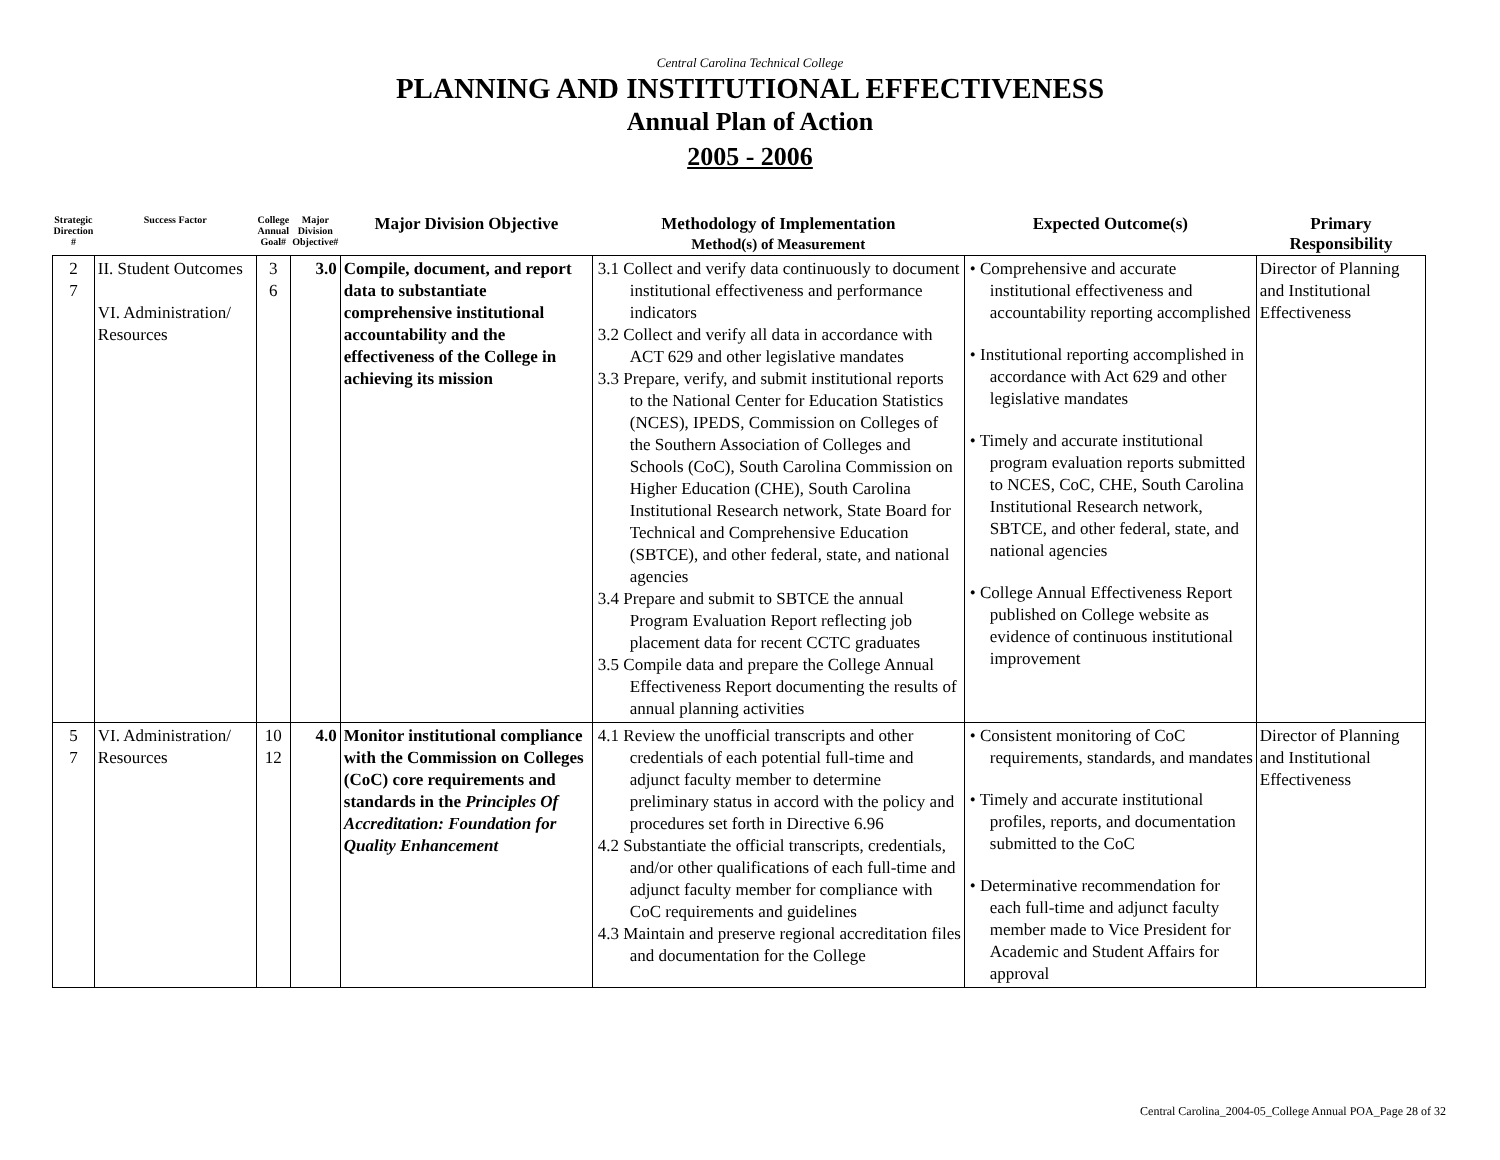Central Carolina Technical College
PLANNING AND INSTITUTIONAL EFFECTIVENESS
Annual Plan of Action
2005 - 2006
| Strategic Direction # | Success Factor | College Annual Goal# | Major Division Objective# | Major Division Objective | Methodology of Implementation Method(s) of Measurement | Expected Outcome(s) | Primary Responsibility |
| --- | --- | --- | --- | --- | --- | --- | --- |
| 2 7 | II. Student Outcomes VI. Administration/ Resources | 3 6 | 3.0 | Compile, document, and report data to substantiate comprehensive institutional accountability and the effectiveness of the College in achieving its mission | 3.1 Collect and verify data continuously to document institutional effectiveness and performance indicators 3.2 Collect and verify all data in accordance with ACT 629 and other legislative mandates 3.3 Prepare, verify, and submit institutional reports to the National Center for Education Statistics (NCES), IPEDS, Commission on Colleges of the Southern Association of Colleges and Schools (CoC), South Carolina Commission on Higher Education (CHE), South Carolina Institutional Research network, State Board for Technical and Comprehensive Education (SBTCE), and other federal, state, and national agencies 3.4 Prepare and submit to SBTCE the annual Program Evaluation Report reflecting job placement data for recent CCTC graduates 3.5 Compile data and prepare the College Annual Effectiveness Report documenting the results of annual planning activities | • Comprehensive and accurate institutional effectiveness and accountability reporting accomplished • Institutional reporting accomplished in accordance with Act 629 and other legislative mandates • Timely and accurate institutional program evaluation reports submitted to NCES, CoC, CHE, South Carolina Institutional Research network, SBTCE, and other federal, state, and national agencies • College Annual Effectiveness Report published on College website as evidence of continuous institutional improvement | Director of Planning and Institutional Effectiveness |
| 5 7 | VI. Administration/ Resources | 10 12 | 4.0 | Monitor institutional compliance with the Commission on Colleges (CoC) core requirements and standards in the Principles Of Accreditation: Foundation for Quality Enhancement | 4.1 Review the unofficial transcripts and other credentials of each potential full-time and adjunct faculty member to determine preliminary status in accord with the policy and procedures set forth in Directive 6.96 4.2 Substantiate the official transcripts, credentials, and/or other qualifications of each full-time and adjunct faculty member for compliance with CoC requirements and guidelines 4.3 Maintain and preserve regional accreditation files and documentation for the College | • Consistent monitoring of CoC requirements, standards, and mandates • Timely and accurate institutional profiles, reports, and documentation submitted to the CoC • Determinative recommendation for each full-time and adjunct faculty member made to Vice President for Academic and Student Affairs for approval | Director of Planning and Institutional Effectiveness |
Central Carolina_2004-05_College Annual POA_Page 28 of 32